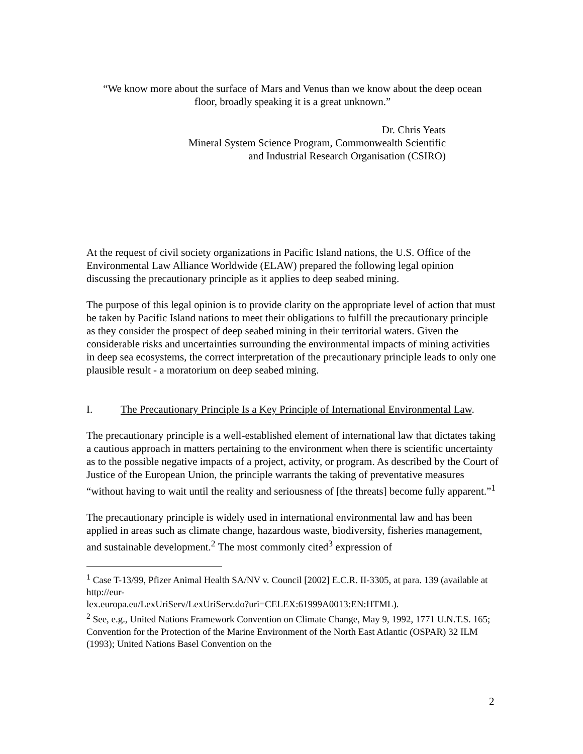“We know more about the surface of Mars and Venus than we know about the deep ocean floor, broadly speaking it is a great unknown.”
Dr. Chris Yeats
Mineral System Science Program, Commonwealth Scientific
and Industrial Research Organisation (CSIRO)
At the request of civil society organizations in Pacific Island nations, the U.S. Office of the Environmental Law Alliance Worldwide (ELAW) prepared the following legal opinion discussing the precautionary principle as it applies to deep seabed mining.
The purpose of this legal opinion is to provide clarity on the appropriate level of action that must be taken by Pacific Island nations to meet their obligations to fulfill the precautionary principle as they consider the prospect of deep seabed mining in their territorial waters. Given the considerable risks and uncertainties surrounding the environmental impacts of mining activities in deep sea ecosystems, the correct interpretation of the precautionary principle leads to only one plausible result - a moratorium on deep seabed mining.
I. The Precautionary Principle Is a Key Principle of International Environmental Law.
The precautionary principle is a well-established element of international law that dictates taking a cautious approach in matters pertaining to the environment when there is scientific uncertainty as to the possible negative impacts of a project, activity, or program. As described by the Court of Justice of the European Union, the principle warrants the taking of preventative measures “without having to wait until the reality and seriousness of [the threats] become fully apparent.”<sup>1</sup>
The precautionary principle is widely used in international environmental law and has been applied in areas such as climate change, hazardous waste, biodiversity, fisheries management, and sustainable development.<sup>2</sup> The most commonly cited<sup>3</sup> expression of
<sup>1</sup> Case T-13/99, Pfizer Animal Health SA/NV v. Council [2002] E.C.R. II-3305, at para. 139 (available at http://eur-
lex.europa.eu/LexUriServ/LexUriServ.do?uri=CELEX:61999A0013:EN:HTML).
<sup>2</sup> See, e.g., United Nations Framework Convention on Climate Change, May 9, 1992, 1771 U.N.T.S. 165; Convention for the Protection of the Marine Environment of the North East Atlantic (OSPAR) 32 ILM (1993); United Nations Basel Convention on the
2